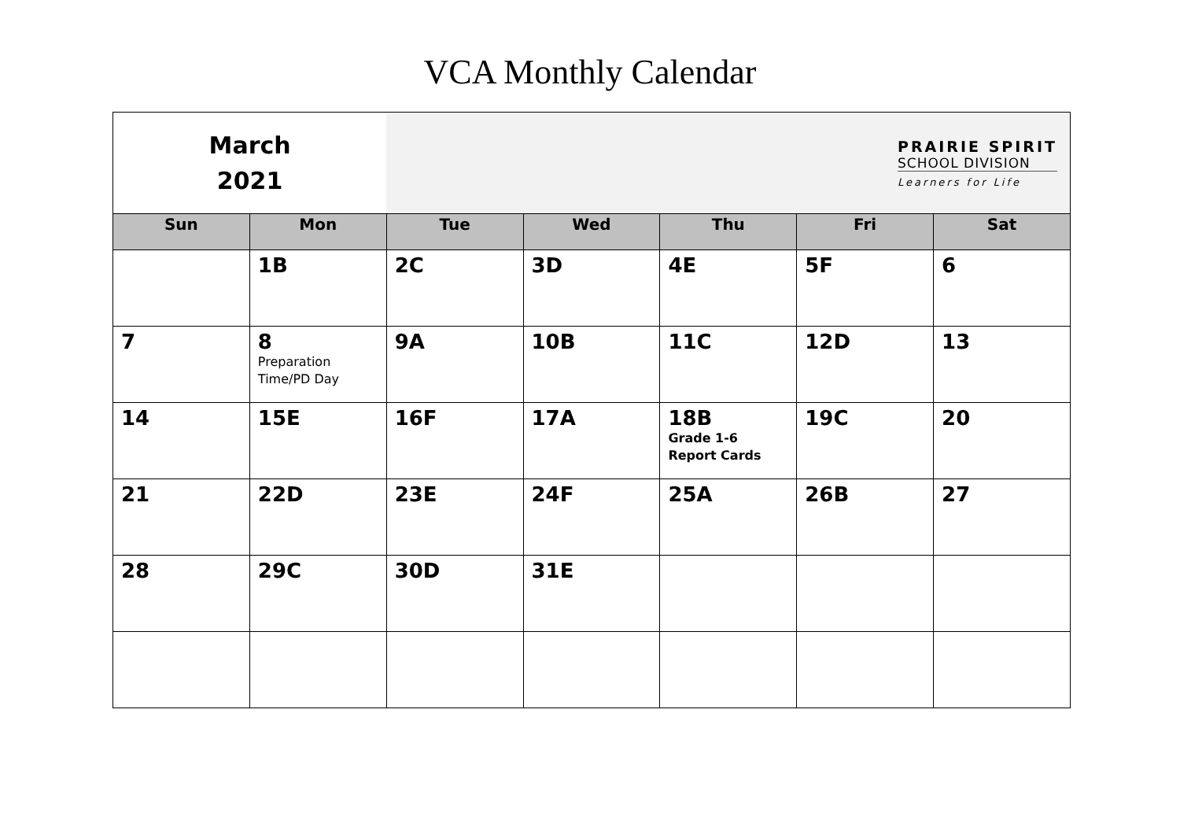VCA Monthly Calendar
| March 2021 | | PRAIRIE SPIRIT SCHOOL DIVISION Learners for Life | | | | |
| Sun | Mon | Tue | Wed | Thu | Fri | Sat |
| | 1B | 2C | 3D | 4E | 5F | 6 |
| 7 | 8 Preparation Time/PD Day | 9A | 10B | 11C | 12D | 13 |
| 14 | 15E | 16F | 17A | 18B Grade 1-6 Report Cards | 19C | 20 |
| 21 | 22D | 23E | 24F | 25A | 26B | 27 |
| 28 | 29C | 30D | 31E | | | |